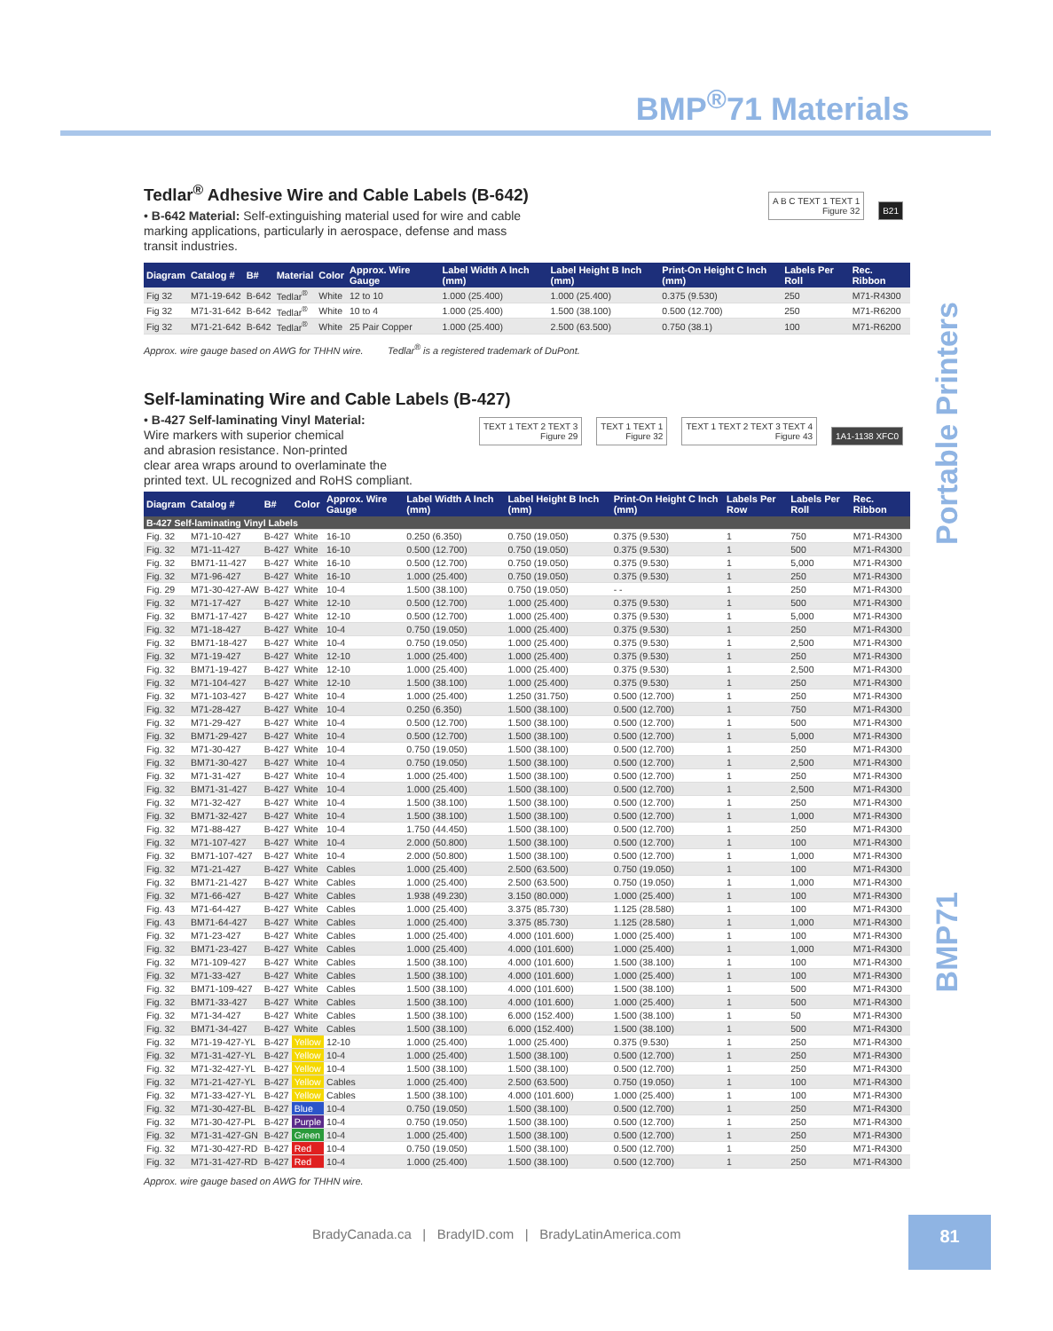BMP<sup>®</sup>71 Materials
Portable Printers
BMP71
Tedlar<sup>®</sup> Adhesive Wire and Cable Labels (B-642)
• B-642 Material: Self-extinguishing material used for wire and cable
marking applications, particularly in aerospace, defense and mass
transit industries.
A B C TEXT 1 TEXT 1
Figure 32 B21
| Diagram | Catalog # | B# | Material | Color | Approx. Wire Gauge | Label Width A Inch (mm) | Label Height B Inch (mm) | Print-On Height C Inch (mm) | Labels Per Roll | Rec. Ribbon |
| --- | --- | --- | --- | --- | --- | --- | --- | --- | --- | --- |
| Fig 32 | M71-19-642 | B-642 | Tedlar<sup>®</sup> | White | 12 to 10 | 1.000 (25.400) | 1.000 (25.400) | 0.375 (9.530) | 250 | M71-R4300 |
| Fig 32 | M71-31-642 | B-642 | Tedlar<sup>®</sup> | White | 10 to 4 | 1.000 (25.400) | 1.500 (38.100) | 0.500 (12.700) | 250 | M71-R6200 |
| Fig 32 | M71-21-642 | B-642 | Tedlar<sup>®</sup> | White | 25 Pair Copper | 1.000 (25.400) | 2.500 (63.500) | 0.750 (38.1) | 100 | M71-R6200 |
Approx. wire gauge based on AWG for THHN wire. Tedlar<sup>®</sup> is a registered trademark of DuPont.
Self-laminating Wire and Cable Labels (B-427)
• B-427 Self-laminating Vinyl Material:
Wire markers with superior chemical
and abrasion resistance. Non-printed
clear area wraps around to overlaminate the
printed text. UL recognized and RoHS compliant.
TEXT 1 TEXT 2 TEXT 3
Figure 29 TEXT 1 TEXT 1
Figure 32 TEXT 1 TEXT 2 TEXT 3 TEXT 4
Figure 43 1A1-1138 XFC0
| Diagram | Catalog # | B# | Color | Approx. Wire Gauge | Label Width A Inch (mm) | Label Height B Inch (mm) | Print-On Height C Inch (mm) | Labels Per Row | Labels Per Roll | Rec. Ribbon |
| --- | --- | --- | --- | --- | --- | --- | --- | --- | --- | --- |
| B-427 Self-laminating Vinyl Labels | | | | | | | | | | |
| Fig. 32 | M71-10-427 | B-427 | White | 16-10 | 0.250 (6.350) | 0.750 (19.050) | 0.375 (9.530) | 1 | 750 | M71-R4300 |
| Fig. 32 | M71-11-427 | B-427 | White | 16-10 | 0.500 (12.700) | 0.750 (19.050) | 0.375 (9.530) | 1 | 500 | M71-R4300 |
| Fig. 32 | BM71-11-427 | B-427 | White | 16-10 | 0.500 (12.700) | 0.750 (19.050) | 0.375 (9.530) | 1 | 5,000 | M71-R4300 |
| Fig. 32 | M71-96-427 | B-427 | White | 16-10 | 1.000 (25.400) | 0.750 (19.050) | 0.375 (9.530) | 1 | 250 | M71-R4300 |
| Fig. 29 | M71-30-427-AW | B-427 | White | 10-4 | 1.500 (38.100) | 0.750 (19.050) | - - | 1 | 250 | M71-R4300 |
| Fig. 32 | M71-17-427 | B-427 | White | 12-10 | 0.500 (12.700) | 1.000 (25.400) | 0.375 (9.530) | 1 | 500 | M71-R4300 |
| Fig. 32 | BM71-17-427 | B-427 | White | 12-10 | 0.500 (12.700) | 1.000 (25.400) | 0.375 (9.530) | 1 | 5,000 | M71-R4300 |
| Fig. 32 | M71-18-427 | B-427 | White | 10-4 | 0.750 (19.050) | 1.000 (25.400) | 0.375 (9.530) | 1 | 250 | M71-R4300 |
| Fig. 32 | BM71-18-427 | B-427 | White | 10-4 | 0.750 (19.050) | 1.000 (25.400) | 0.375 (9.530) | 1 | 2,500 | M71-R4300 |
| Fig. 32 | M71-19-427 | B-427 | White | 12-10 | 1.000 (25.400) | 1.000 (25.400) | 0.375 (9.530) | 1 | 250 | M71-R4300 |
| Fig. 32 | BM71-19-427 | B-427 | White | 12-10 | 1.000 (25.400) | 1.000 (25.400) | 0.375 (9.530) | 1 | 2,500 | M71-R4300 |
| Fig. 32 | M71-104-427 | B-427 | White | 12-10 | 1.500 (38.100) | 1.000 (25.400) | 0.375 (9.530) | 1 | 250 | M71-R4300 |
| Fig. 32 | M71-103-427 | B-427 | White | 10-4 | 1.000 (25.400) | 1.250 (31.750) | 0.500 (12.700) | 1 | 250 | M71-R4300 |
| Fig. 32 | M71-28-427 | B-427 | White | 10-4 | 0.250 (6.350) | 1.500 (38.100) | 0.500 (12.700) | 1 | 750 | M71-R4300 |
| Fig. 32 | M71-29-427 | B-427 | White | 10-4 | 0.500 (12.700) | 1.500 (38.100) | 0.500 (12.700) | 1 | 500 | M71-R4300 |
| Fig. 32 | BM71-29-427 | B-427 | White | 10-4 | 0.500 (12.700) | 1.500 (38.100) | 0.500 (12.700) | 1 | 5,000 | M71-R4300 |
| Fig. 32 | M71-30-427 | B-427 | White | 10-4 | 0.750 (19.050) | 1.500 (38.100) | 0.500 (12.700) | 1 | 250 | M71-R4300 |
| Fig. 32 | BM71-30-427 | B-427 | White | 10-4 | 0.750 (19.050) | 1.500 (38.100) | 0.500 (12.700) | 1 | 2,500 | M71-R4300 |
| Fig. 32 | M71-31-427 | B-427 | White | 10-4 | 1.000 (25.400) | 1.500 (38.100) | 0.500 (12.700) | 1 | 250 | M71-R4300 |
| Fig. 32 | BM71-31-427 | B-427 | White | 10-4 | 1.000 (25.400) | 1.500 (38.100) | 0.500 (12.700) | 1 | 2,500 | M71-R4300 |
| Fig. 32 | M71-32-427 | B-427 | White | 10-4 | 1.500 (38.100) | 1.500 (38.100) | 0.500 (12.700) | 1 | 250 | M71-R4300 |
| Fig. 32 | BM71-32-427 | B-427 | White | 10-4 | 1.500 (38.100) | 1.500 (38.100) | 0.500 (12.700) | 1 | 1,000 | M71-R4300 |
| Fig. 32 | M71-88-427 | B-427 | White | 10-4 | 1.750 (44.450) | 1.500 (38.100) | 0.500 (12.700) | 1 | 250 | M71-R4300 |
| Fig. 32 | M71-107-427 | B-427 | White | 10-4 | 2.000 (50.800) | 1.500 (38.100) | 0.500 (12.700) | 1 | 100 | M71-R4300 |
| Fig. 32 | BM71-107-427 | B-427 | White | 10-4 | 2.000 (50.800) | 1.500 (38.100) | 0.500 (12.700) | 1 | 1,000 | M71-R4300 |
| Fig. 32 | M71-21-427 | B-427 | White | Cables | 1.000 (25.400) | 2.500 (63.500) | 0.750 (19.050) | 1 | 100 | M71-R4300 |
| Fig. 32 | BM71-21-427 | B-427 | White | Cables | 1.000 (25.400) | 2.500 (63.500) | 0.750 (19.050) | 1 | 1,000 | M71-R4300 |
| Fig. 32 | M71-66-427 | B-427 | White | Cables | 1.938 (49.230) | 3.150 (80.000) | 1.000 (25.400) | 1 | 100 | M71-R4300 |
| Fig. 43 | M71-64-427 | B-427 | White | Cables | 1.000 (25.400) | 3.375 (85.730) | 1.125 (28.580) | 1 | 100 | M71-R4300 |
| Fig. 43 | BM71-64-427 | B-427 | White | Cables | 1.000 (25.400) | 3.375 (85.730) | 1.125 (28.580) | 1 | 1,000 | M71-R4300 |
| Fig. 32 | M71-23-427 | B-427 | White | Cables | 1.000 (25.400) | 4.000 (101.600) | 1.000 (25.400) | 1 | 100 | M71-R4300 |
| Fig. 32 | BM71-23-427 | B-427 | White | Cables | 1.000 (25.400) | 4.000 (101.600) | 1.000 (25.400) | 1 | 1,000 | M71-R4300 |
| Fig. 32 | M71-109-427 | B-427 | White | Cables | 1.500 (38.100) | 4.000 (101.600) | 1.500 (38.100) | 1 | 100 | M71-R4300 |
| Fig. 32 | M71-33-427 | B-427 | White | Cables | 1.500 (38.100) | 4.000 (101.600) | 1.000 (25.400) | 1 | 100 | M71-R4300 |
| Fig. 32 | BM71-109-427 | B-427 | White | Cables | 1.500 (38.100) | 4.000 (101.600) | 1.500 (38.100) | 1 | 500 | M71-R4300 |
| Fig. 32 | BM71-33-427 | B-427 | White | Cables | 1.500 (38.100) | 4.000 (101.600) | 1.000 (25.400) | 1 | 500 | M71-R4300 |
| Fig. 32 | M71-34-427 | B-427 | White | Cables | 1.500 (38.100) | 6.000 (152.400) | 1.500 (38.100) | 1 | 50 | M71-R4300 |
| Fig. 32 | BM71-34-427 | B-427 | White | Cables | 1.500 (38.100) | 6.000 (152.400) | 1.500 (38.100) | 1 | 500 | M71-R4300 |
| Fig. 32 | M71-19-427-YL | B-427 | Yellow | 12-10 | 1.000 (25.400) | 1.000 (25.400) | 0.375 (9.530) | 1 | 250 | M71-R4300 |
| Fig. 32 | M71-31-427-YL | B-427 | Yellow | 10-4 | 1.000 (25.400) | 1.500 (38.100) | 0.500 (12.700) | 1 | 250 | M71-R4300 |
| Fig. 32 | M71-32-427-YL | B-427 | Yellow | 10-4 | 1.500 (38.100) | 1.500 (38.100) | 0.500 (12.700) | 1 | 250 | M71-R4300 |
| Fig. 32 | M71-21-427-YL | B-427 | Yellow | Cables | 1.000 (25.400) | 2.500 (63.500) | 0.750 (19.050) | 1 | 100 | M71-R4300 |
| Fig. 32 | M71-33-427-YL | B-427 | Yellow | Cables | 1.500 (38.100) | 4.000 (101.600) | 1.000 (25.400) | 1 | 100 | M71-R4300 |
| Fig. 32 | M71-30-427-BL | B-427 | Blue | 10-4 | 0.750 (19.050) | 1.500 (38.100) | 0.500 (12.700) | 1 | 250 | M71-R4300 |
| Fig. 32 | M71-30-427-PL | B-427 | Purple | 10-4 | 0.750 (19.050) | 1.500 (38.100) | 0.500 (12.700) | 1 | 250 | M71-R4300 |
| Fig. 32 | M71-31-427-GN | B-427 | Green | 10-4 | 1.000 (25.400) | 1.500 (38.100) | 0.500 (12.700) | 1 | 250 | M71-R4300 |
| Fig. 32 | M71-30-427-RD | B-427 | Red | 10-4 | 0.750 (19.050) | 1.500 (38.100) | 0.500 (12.700) | 1 | 250 | M71-R4300 |
| Fig. 32 | M71-31-427-RD | B-427 | Red | 10-4 | 1.000 (25.400) | 1.500 (38.100) | 0.500 (12.700) | 1 | 250 | M71-R4300 |
Approx. wire gauge based on AWG for THHN wire.
BradyCanada.ca | BradyID.com | BradyLatinAmerica.com
81